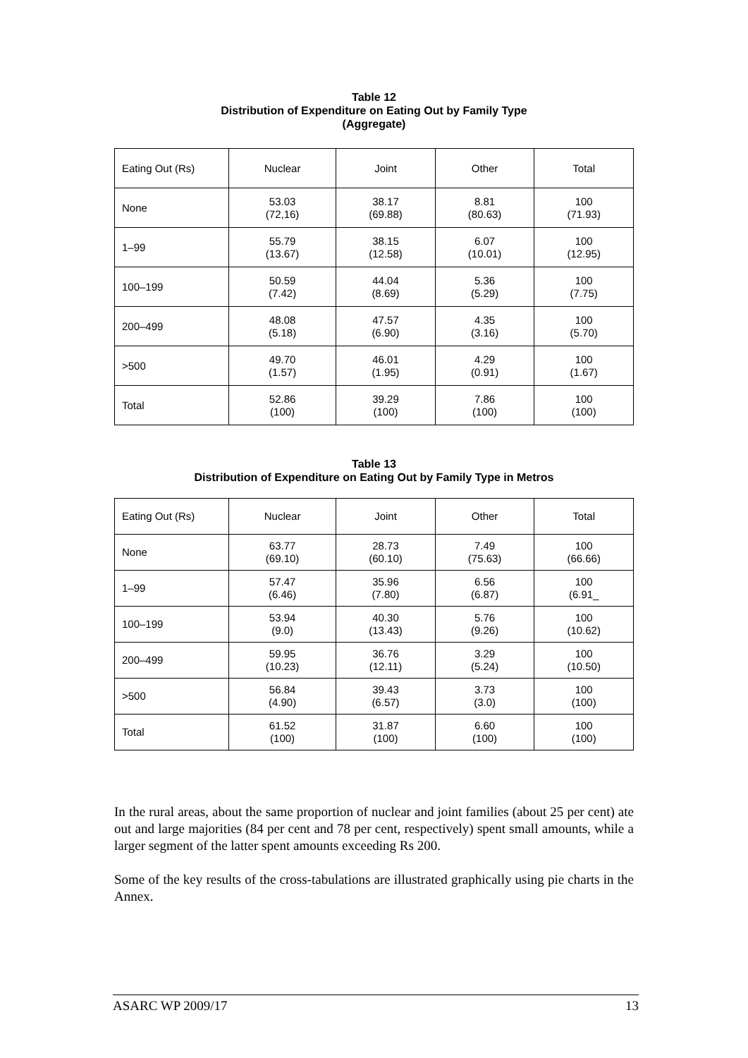Table 12
Distribution of Expenditure on Eating Out by Family Type
(Aggregate)
| Eating Out (Rs) | Nuclear | Joint | Other | Total |
| --- | --- | --- | --- | --- |
| None | 53.03 (72,16) | 38.17 (69.88) | 8.81 (80.63) | 100 (71.93) |
| 1–99 | 55.79 (13.67) | 38.15 (12.58) | 6.07 (10.01) | 100 (12.95) |
| 100–199 | 50.59 (7.42) | 44.04 (8.69) | 5.36 (5.29) | 100 (7.75) |
| 200–499 | 48.08 (5.18) | 47.57 (6.90) | 4.35 (3.16) | 100 (5.70) |
| >500 | 49.70 (1.57) | 46.01 (1.95) | 4.29 (0.91) | 100 (1.67) |
| Total | 52.86 (100) | 39.29 (100) | 7.86 (100) | 100 (100) |
Table 13
Distribution of Expenditure on Eating Out by Family Type in Metros
| Eating Out (Rs) | Nuclear | Joint | Other | Total |
| --- | --- | --- | --- | --- |
| None | 63.77 (69.10) | 28.73 (60.10) | 7.49 (75.63) | 100 (66.66) |
| 1–99 | 57.47 (6.46) | 35.96 (7.80) | 6.56 (6.87) | 100 (6.91_ |
| 100–199 | 53.94 (9.0) | 40.30 (13.43) | 5.76 (9.26) | 100 (10.62) |
| 200–499 | 59.95 (10.23) | 36.76 (12.11) | 3.29 (5.24) | 100 (10.50) |
| >500 | 56.84 (4.90) | 39.43 (6.57) | 3.73 (3.0) | 100 (100) |
| Total | 61.52 (100) | 31.87 (100) | 6.60 (100) | 100 (100) |
In the rural areas, about the same proportion of nuclear and joint families (about 25 per cent) ate out and large majorities (84 per cent and 78 per cent, respectively) spent small amounts, while a larger segment of the latter spent amounts exceeding Rs 200.
Some of the key results of the cross-tabulations are illustrated graphically using pie charts in the Annex.
ASARC WP 2009/17 13